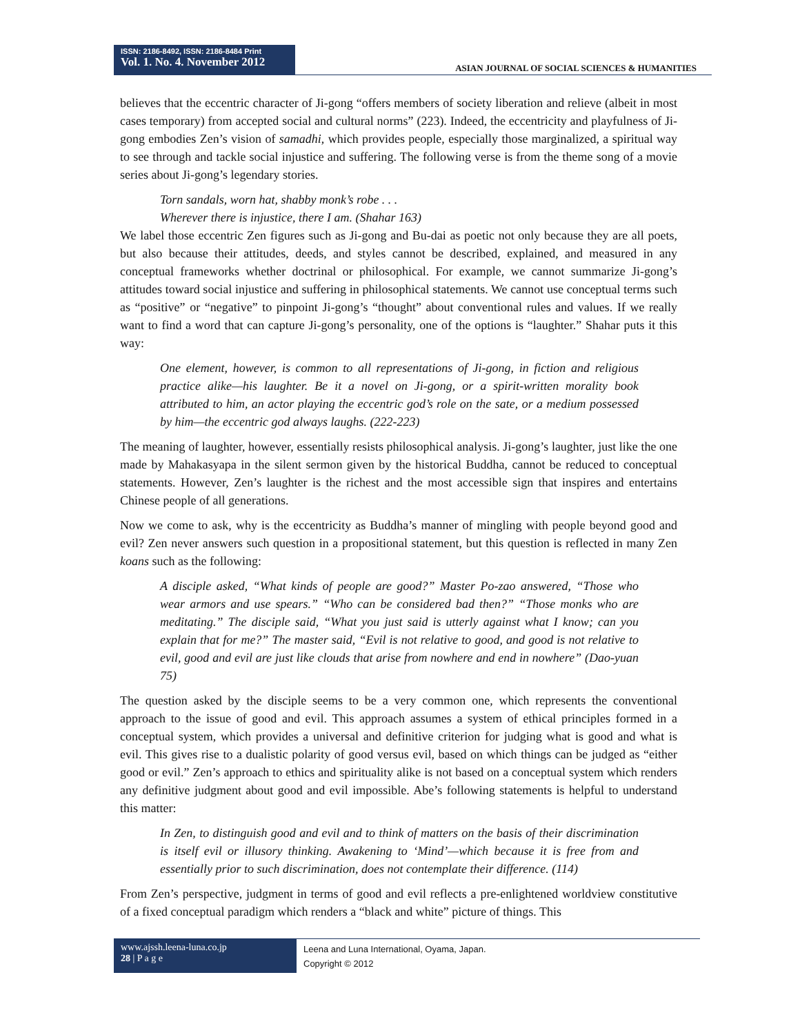ISSN: 2186-8492, ISSN: 2186-8484 Print
Vol. 1. No. 4. November 2012
ASIAN JOURNAL OF SOCIAL SCIENCES & HUMANITIES
believes that the eccentric character of Ji-gong “offers members of society liberation and relieve (albeit in most cases temporary) from accepted social and cultural norms” (223). Indeed, the eccentricity and playfulness of Ji-gong embodies Zen’s vision of samadhi, which provides people, especially those marginalized, a spiritual way to see through and tackle social injustice and suffering. The following verse is from the theme song of a movie series about Ji-gong’s legendary stories.
Torn sandals, worn hat, shabby monk’s robe . . .
Wherever there is injustice, there I am. (Shahar 163)
We label those eccentric Zen figures such as Ji-gong and Bu-dai as poetic not only because they are all poets, but also because their attitudes, deeds, and styles cannot be described, explained, and measured in any conceptual frameworks whether doctrinal or philosophical. For example, we cannot summarize Ji-gong’s attitudes toward social injustice and suffering in philosophical statements. We cannot use conceptual terms such as “positive” or “negative” to pinpoint Ji-gong’s “thought” about conventional rules and values. If we really want to find a word that can capture Ji-gong’s personality, one of the options is “laughter.” Shahar puts it this way:
One element, however, is common to all representations of Ji-gong, in fiction and religious practice alike—his laughter. Be it a novel on Ji-gong, or a spirit-written morality book attributed to him, an actor playing the eccentric god’s role on the sate, or a medium possessed by him—the eccentric god always laughs. (222-223)
The meaning of laughter, however, essentially resists philosophical analysis. Ji-gong’s laughter, just like the one made by Mahakasyapa in the silent sermon given by the historical Buddha, cannot be reduced to conceptual statements. However, Zen’s laughter is the richest and the most accessible sign that inspires and entertains Chinese people of all generations.
Now we come to ask, why is the eccentricity as Buddha’s manner of mingling with people beyond good and evil? Zen never answers such question in a propositional statement, but this question is reflected in many Zen koans such as the following:
A disciple asked, “What kinds of people are good?” Master Po-zao answered, “Those who wear armors and use spears.” “Who can be considered bad then?” “Those monks who are meditating.” The disciple said, “What you just said is utterly against what I know; can you explain that for me?” The master said, “Evil is not relative to good, and good is not relative to evil, good and evil are just like clouds that arise from nowhere and end in nowhere” (Dao-yuan 75)
The question asked by the disciple seems to be a very common one, which represents the conventional approach to the issue of good and evil. This approach assumes a system of ethical principles formed in a conceptual system, which provides a universal and definitive criterion for judging what is good and what is evil. This gives rise to a dualistic polarity of good versus evil, based on which things can be judged as “either good or evil.” Zen’s approach to ethics and spirituality alike is not based on a conceptual system which renders any definitive judgment about good and evil impossible. Abe’s following statements is helpful to understand this matter:
In Zen, to distinguish good and evil and to think of matters on the basis of their discrimination is itself evil or illusory thinking. Awakening to ‘Mind’—which because it is free from and essentially prior to such discrimination, does not contemplate their difference. (114)
From Zen’s perspective, judgment in terms of good and evil reflects a pre-enlightened worldview constitutive of a fixed conceptual paradigm which renders a “black and white” picture of things. This
www.ajssh.leena-luna.co.jp
28 | P a g e
Leena and Luna International, Oyama, Japan.
Copyright © 2012